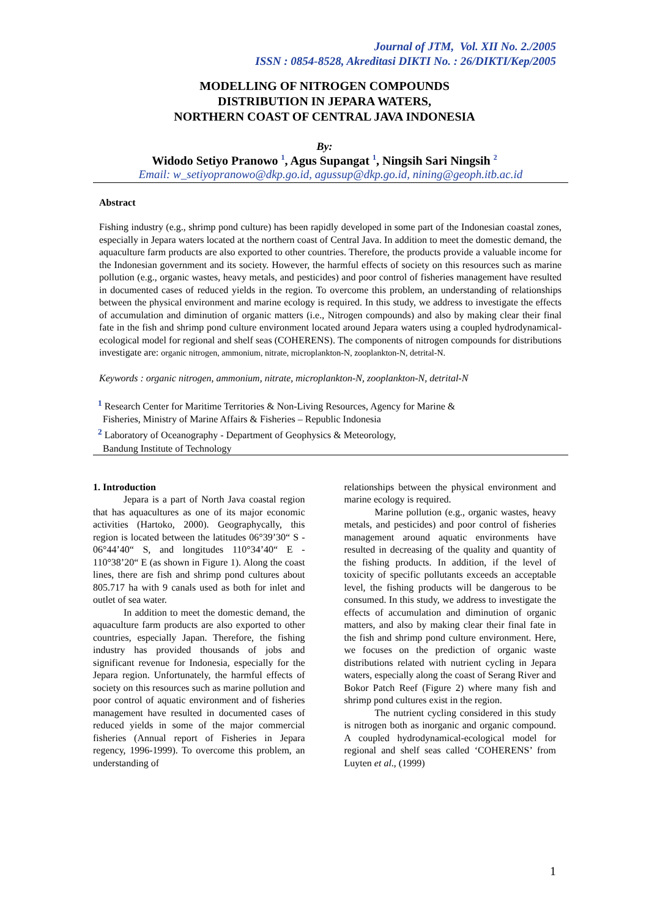Journal of JTM, Vol. XII No. 2./2005
ISSN : 0854-8528, Akreditasi DIKTI No. : 26/DIKTI/Kep/2005
MODELLING OF NITROGEN COMPOUNDS
DISTRIBUTION IN JEPARA WATERS,
NORTHERN COAST OF CENTRAL JAVA INDONESIA
By:
Widodo Setiyo Pranowo <sup>1</sup>, Agus Supangat <sup>1</sup>, Ningsih Sari Ningsih <sup>2</sup>
Email: w_setiyopranowo@dkp.go.id, agussup@dkp.go.id, nining@geoph.itb.ac.id
Abstract
Fishing industry (e.g., shrimp pond culture) has been rapidly developed in some part of the Indonesian coastal zones, especially in Jepara waters located at the northern coast of Central Java. In addition to meet the domestic demand, the aquaculture farm products are also exported to other countries. Therefore, the products provide a valuable income for the Indonesian government and its society. However, the harmful effects of society on this resources such as marine pollution (e.g., organic wastes, heavy metals, and pesticides) and poor control of fisheries management have resulted in documented cases of reduced yields in the region. To overcome this problem, an understanding of relationships between the physical environment and marine ecology is required. In this study, we address to investigate the effects of accumulation and diminution of organic matters (i.e., Nitrogen compounds) and also by making clear their final fate in the fish and shrimp pond culture environment located around Jepara waters using a coupled hydrodynamical-ecological model for regional and shelf seas (COHERENS). The components of nitrogen compounds for distributions investigate are: organic nitrogen, ammonium, nitrate, microplankton-N, zooplankton-N, detrital-N.
Keywords : organic nitrogen, ammonium, nitrate, microplankton-N, zooplankton-N, detrital-N
<sup>1</sup> Research Center for Maritime Territories & Non-Living Resources, Agency for Marine &
Fisheries, Ministry of Marine Affairs & Fisheries – Republic Indonesia
<sup>2</sup> Laboratory of Oceanography - Department of Geophysics & Meteorology,
Bandung Institute of Technology
1. Introduction
Jepara is a part of North Java coastal region that has aquacultures as one of its major economic activities (Hartoko, 2000). Geographycally, this region is located between the latitudes 06°39’30“ S - 06°44’40“ S, and longitudes 110°34’40“ E - 110°38’20“ E (as shown in Figure 1). Along the coast lines, there are fish and shrimp pond cultures about 805.717 ha with 9 canals used as both for inlet and outlet of sea water.
In addition to meet the domestic demand, the aquaculture farm products are also exported to other countries, especially Japan. Therefore, the fishing industry has provided thousands of jobs and significant revenue for Indonesia, especially for the Jepara region. Unfortunately, the harmful effects of society on this resources such as marine pollution and poor control of aquatic environment and of fisheries management have resulted in documented cases of reduced yields in some of the major commercial fisheries (Annual report of Fisheries in Jepara regency, 1996-1999). To overcome this problem, an understanding of
relationships between the physical environment and marine ecology is required.
Marine pollution (e.g., organic wastes, heavy metals, and pesticides) and poor control of fisheries management around aquatic environments have resulted in decreasing of the quality and quantity of the fishing products. In addition, if the level of toxicity of specific pollutants exceeds an acceptable level, the fishing products will be dangerous to be consumed. In this study, we address to investigate the effects of accumulation and diminution of organic matters, and also by making clear their final fate in the fish and shrimp pond culture environment. Here, we focuses on the prediction of organic waste distributions related with nutrient cycling in Jepara waters, especially along the coast of Serang River and Bokor Patch Reef (Figure 2) where many fish and shrimp pond cultures exist in the region.
The nutrient cycling considered in this study is nitrogen both as inorganic and organic compound. A coupled hydrodynamical-ecological model for regional and shelf seas called ‘COHERENS’ from Luyten et al., (1999)
1